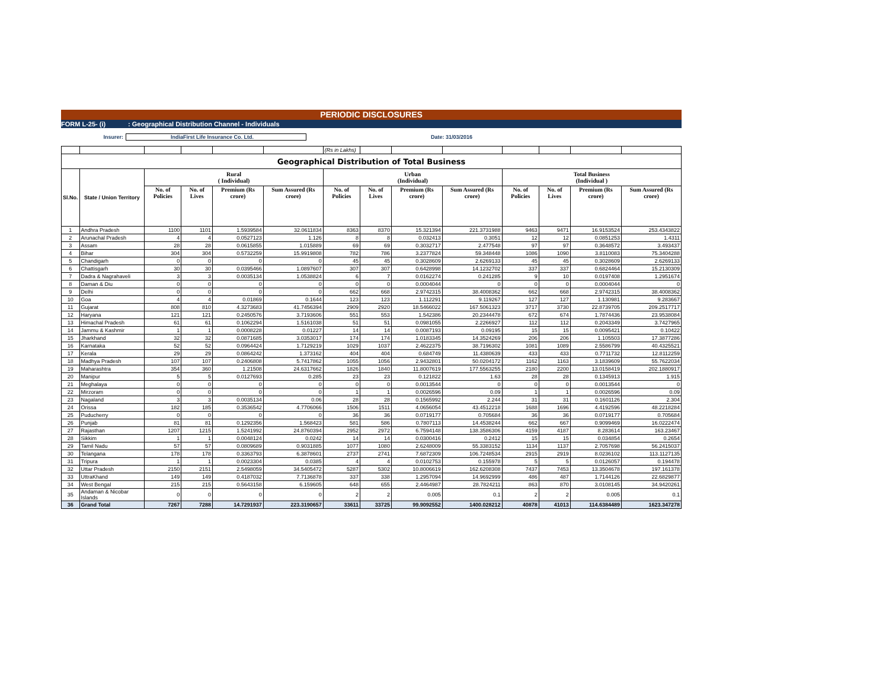PERIODIC DISCLOSURES
FORM L-25- (i) : Geographical Distribution Channel - Individuals
Insurer: IndiaFirst Life Insurance Co. Ltd. Date: 31/03/2016
| | | | | | | (Rs in Lakhs) | | | | | | | |
| Geographical Distribution of Total Business | | | | | | | | | | | | | |
| Sl.No. | State / Union Territory | Rural ( Individual) | | | | Urban (Individual) | | | | Total Business (Individual ) | | | |
| | | No. of Policies | No. of Lives | Premium (Rs crore) | Sum Assured (Rs crore) | No. of Policies | No. of Lives | Premium (Rs crore) | Sum Assured (Rs crore) | No. of Policies | No. of Lives | Premium (Rs crore) | Sum Assured (Rs crore) |
| 1 | Andhra Pradesh | 1100 | 1101 | 1.5939584 | 32.0611834 | 8363 | 8370 | 15.321394 | 221.3731988 | 9463 | 9471 | 16.9153524 | 253.4343822 |
| 2 | Arunachal Pradesh | 4 | 4 | 0.0527123 | 1.126 | 8 | 8 | 0.032413 | 0.3051 | 12 | 12 | 0.0851253 | 1.4311 |
| 3 | Assam | 28 | 28 | 0.0615855 | 1.015889 | 69 | 69 | 0.3032717 | 2.477548 | 97 | 97 | 0.3648572 | 3.493437 |
| 4 | Bihar | 304 | 304 | 0.5732259 | 15.9919808 | 782 | 786 | 3.2377824 | 59.348448 | 1086 | 1090 | 3.8110083 | 75.3404288 |
| 5 | Chandigarh | 0 | 0 | 0 | 0 | 45 | 45 | 0.3028609 | 2.6269133 | 45 | 45 | 0.3028609 | 2.6269133 |
| 6 | Chattisgarh | 30 | 30 | 0.0395466 | 1.0897607 | 307 | 307 | 0.6428998 | 14.1232702 | 337 | 337 | 0.6824464 | 15.2130309 |
| 7 | Dadra & Nagrahaveli | 3 | 3 | 0.0035134 | 1.0538824 | 6 | 7 | 0.0162274 | 0.241285 | 9 | 10 | 0.0197408 | 1.2951674 |
| 8 | Daman & Diu | 0 | 0 | 0 | 0 | 0 | 0 | 0.0004044 | 0 | 0 | 0 | 0.0004044 | 0 |
| 9 | Delhi | 0 | 0 | 0 | 0 | 662 | 668 | 2.9742315 | 38.4008362 | 662 | 668 | 2.9742315 | 38.4008362 |
| 10 | Goa | 4 | 4 | 0.01869 | 0.1644 | 123 | 123 | 1.112291 | 9.119267 | 127 | 127 | 1.130981 | 9.283667 |
| 11 | Gujarat | 808 | 810 | 4.3273683 | 41.7456394 | 2909 | 2920 | 18.5466022 | 167.5061323 | 3717 | 3730 | 22.8739705 | 209.2517717 |
| 12 | Haryana | 121 | 121 | 0.2450576 | 3.7193606 | 551 | 553 | 1.542386 | 20.2344478 | 672 | 674 | 1.7874436 | 23.9538084 |
| 13 | Himachal Pradesh | 61 | 61 | 0.1062294 | 1.5161038 | 51 | 51 | 0.0981055 | 2.2266927 | 112 | 112 | 0.2043349 | 3.7427965 |
| 14 | Jammu & Kashmir | 1 | 1 | 0.0008228 | 0.01227 | 14 | 14 | 0.0087193 | 0.09195 | 15 | 15 | 0.0095421 | 0.10422 |
| 15 | Jharkhand | 32 | 32 | 0.0871685 | 3.0353017 | 174 | 174 | 1.0183345 | 14.3524269 | 206 | 206 | 1.105503 | 17.3877286 |
| 16 | Karnataka | 52 | 52 | 0.0964424 | 1.7129219 | 1029 | 1037 | 2.4622375 | 38.7196302 | 1081 | 1089 | 2.5586799 | 40.4325521 |
| 17 | Kerala | 29 | 29 | 0.0864242 | 1.373162 | 404 | 404 | 0.684749 | 11.4380639 | 433 | 433 | 0.7711732 | 12.8112259 |
| 18 | Madhya Pradesh | 107 | 107 | 0.2406808 | 5.7417862 | 1055 | 1056 | 2.9432801 | 50.0204172 | 1162 | 1163 | 3.1839609 | 55.7622034 |
| 19 | Maharashtra | 354 | 360 | 1.21508 | 24.6317662 | 1826 | 1840 | 11.8007619 | 177.5563255 | 2180 | 2200 | 13.0158419 | 202.1880917 |
| 20 | Manipur | 5 | 5 | 0.0127693 | 0.285 | 23 | 23 | 0.121822 | 1.63 | 28 | 28 | 0.1345913 | 1.915 |
| 21 | Meghalaya | 0 | 0 | 0 | 0 | 0 | 0 | 0.0013544 | 0 | 0 | 0 | 0.0013544 | 0 |
| 22 | Mirzoram | 0 | 0 | 0 | 0 | 1 | 1 | 0.0026596 | 0.09 | 1 | 1 | 0.0026596 | 0.09 |
| 23 | Nagaland | 3 | 3 | 0.0035134 | 0.06 | 28 | 28 | 0.1565992 | 2.244 | 31 | 31 | 0.1601126 | 2.304 |
| 24 | Orissa | 182 | 185 | 0.3536542 | 4.7706066 | 1506 | 1511 | 4.0656054 | 43.4512218 | 1688 | 1696 | 4.4192596 | 48.2218284 |
| 25 | Puducherry | 0 | 0 | 0 | 0 | 36 | 36 | 0.0719177 | 0.705684 | 36 | 36 | 0.0719177 | 0.705684 |
| 26 | Punjab | 81 | 81 | 0.1292356 | 1.568423 | 581 | 586 | 0.7807113 | 14.4538244 | 662 | 667 | 0.9099469 | 16.0222474 |
| 27 | Rajasthan | 1207 | 1215 | 1.5241992 | 24.8760394 | 2952 | 2972 | 6.7594148 | 138.3586306 | 4159 | 4187 | 8.283614 | 163.23467 |
| 28 | Sikkim | 1 | 1 | 0.0048124 | 0.0242 | 14 | 14 | 0.0300416 | 0.2412 | 15 | 15 | 0.034854 | 0.2654 |
| 29 | Tamil Nadu | 57 | 57 | 0.0809689 | 0.9031885 | 1077 | 1080 | 2.6248009 | 55.3383152 | 1134 | 1137 | 2.7057698 | 56.2415037 |
| 30 | Telangana | 178 | 178 | 0.3363793 | 6.3878601 | 2737 | 2741 | 7.6872309 | 106.7248534 | 2915 | 2919 | 8.0236102 | 113.1127135 |
| 31 | Tripura | 1 | 1 | 0.0023304 | 0.0385 | 4 | 4 | 0.0102753 | 0.155978 | 5 | 5 | 0.0126057 | 0.194478 |
| 32 | Uttar Pradesh | 2150 | 2151 | 2.5498059 | 34.5405472 | 5287 | 5302 | 10.8006619 | 162.6208308 | 7437 | 7453 | 13.3504678 | 197.161378 |
| 33 | UttraKhand | 149 | 149 | 0.4187032 | 7.7136878 | 337 | 338 | 1.2957094 | 14.9692999 | 486 | 487 | 1.7144126 | 22.6829877 |
| 34 | West Bengal | 215 | 215 | 0.5643158 | 6.159605 | 648 | 655 | 2.4464987 | 28.7824211 | 863 | 870 | 3.0108145 | 34.9420261 |
| 35 | Andaman & Nicobar Islands | 0 | 0 | 0 | 0 | 2 | 2 | 0.005 | 0.1 | 2 | 2 | 0.005 | 0.1 |
| 36 | Grand Total | 7267 | 7288 | 14.7291937 | 223.3190657 | 33611 | 33725 | 99.9092552 | 1400.028212 | 40878 | 41013 | 114.6384489 | 1623.347278 |